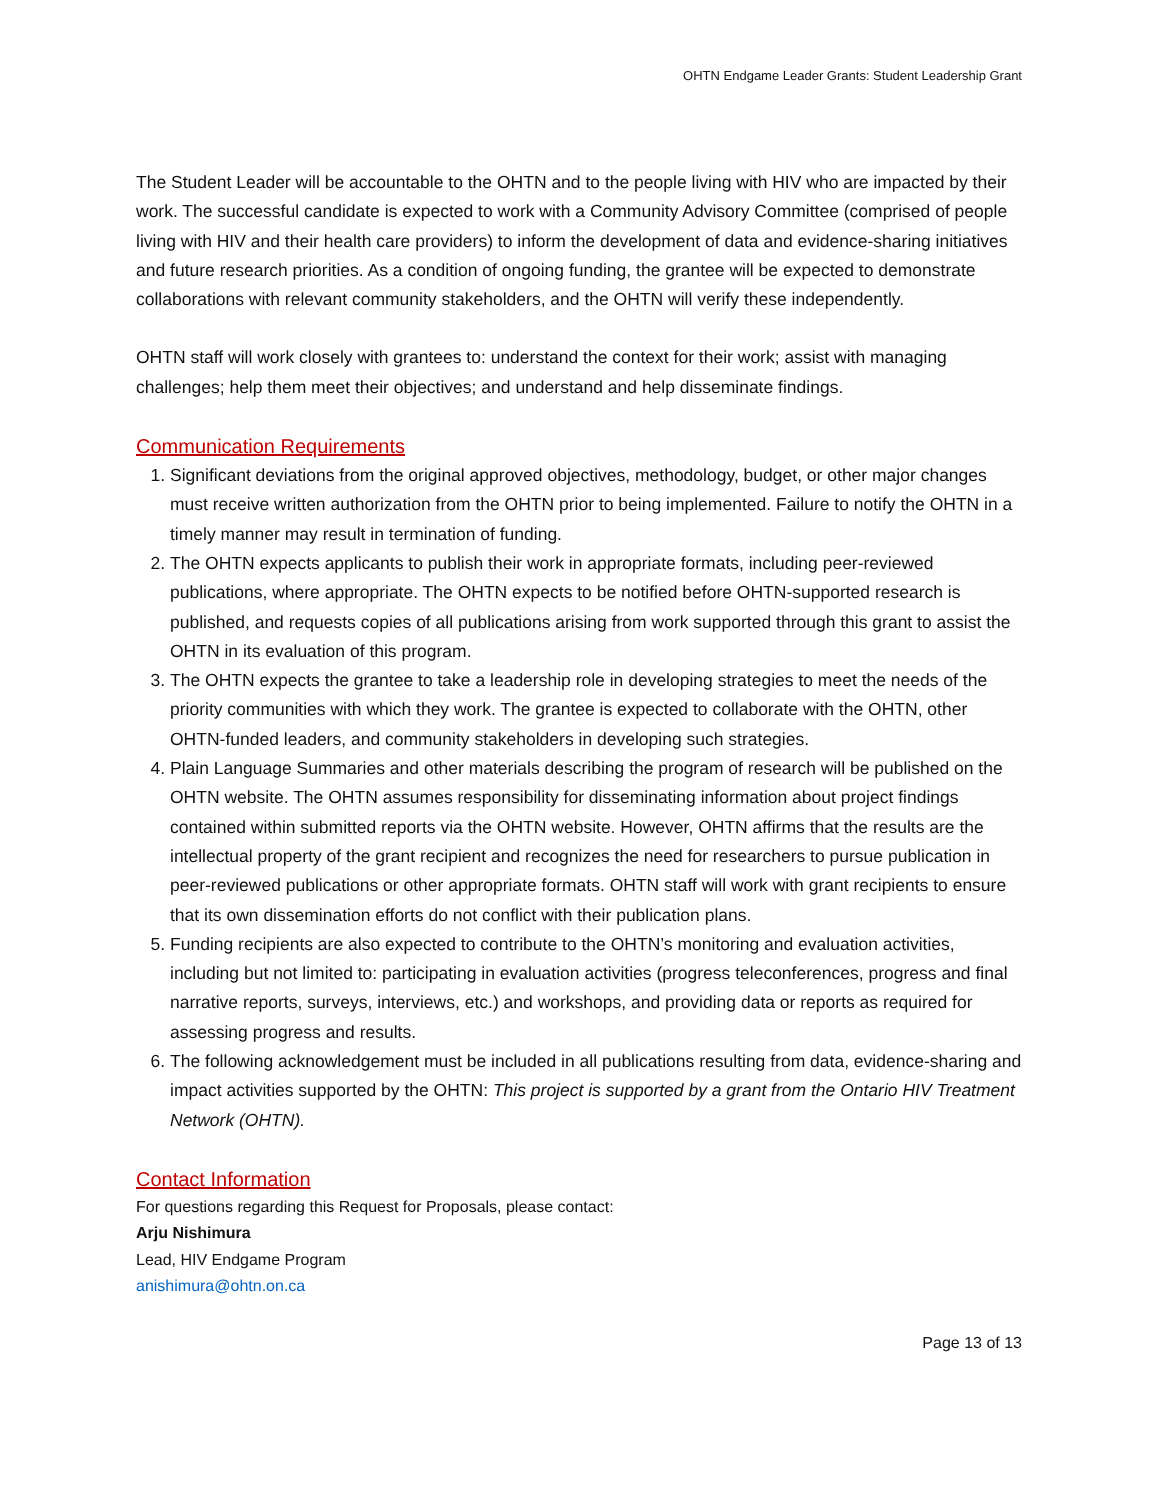OHTN Endgame Leader Grants: Student Leadership Grant
The Student Leader will be accountable to the OHTN and to the people living with HIV who are impacted by their work. The successful candidate is expected to work with a Community Advisory Committee (comprised of people living with HIV and their health care providers) to inform the development of data and evidence-sharing initiatives and future research priorities. As a condition of ongoing funding, the grantee will be expected to demonstrate collaborations with relevant community stakeholders, and the OHTN will verify these independently.
OHTN staff will work closely with grantees to: understand the context for their work; assist with managing challenges; help them meet their objectives; and understand and help disseminate findings.
Communication Requirements
1. Significant deviations from the original approved objectives, methodology, budget, or other major changes must receive written authorization from the OHTN prior to being implemented. Failure to notify the OHTN in a timely manner may result in termination of funding.
2. The OHTN expects applicants to publish their work in appropriate formats, including peer-reviewed publications, where appropriate. The OHTN expects to be notified before OHTN-supported research is published, and requests copies of all publications arising from work supported through this grant to assist the OHTN in its evaluation of this program.
3. The OHTN expects the grantee to take a leadership role in developing strategies to meet the needs of the priority communities with which they work. The grantee is expected to collaborate with the OHTN, other OHTN-funded leaders, and community stakeholders in developing such strategies.
4. Plain Language Summaries and other materials describing the program of research will be published on the OHTN website. The OHTN assumes responsibility for disseminating information about project findings contained within submitted reports via the OHTN website. However, OHTN affirms that the results are the intellectual property of the grant recipient and recognizes the need for researchers to pursue publication in peer-reviewed publications or other appropriate formats. OHTN staff will work with grant recipients to ensure that its own dissemination efforts do not conflict with their publication plans.
5. Funding recipients are also expected to contribute to the OHTN’s monitoring and evaluation activities, including but not limited to: participating in evaluation activities (progress teleconferences, progress and final narrative reports, surveys, interviews, etc.) and workshops, and providing data or reports as required for assessing progress and results.
6. The following acknowledgement must be included in all publications resulting from data, evidence-sharing and impact activities supported by the OHTN: This project is supported by a grant from the Ontario HIV Treatment Network (OHTN).
Contact Information
For questions regarding this Request for Proposals, please contact:
Arju Nishimura
Lead, HIV Endgame Program
anishimura@ohtn.on.ca
Page 13 of 13